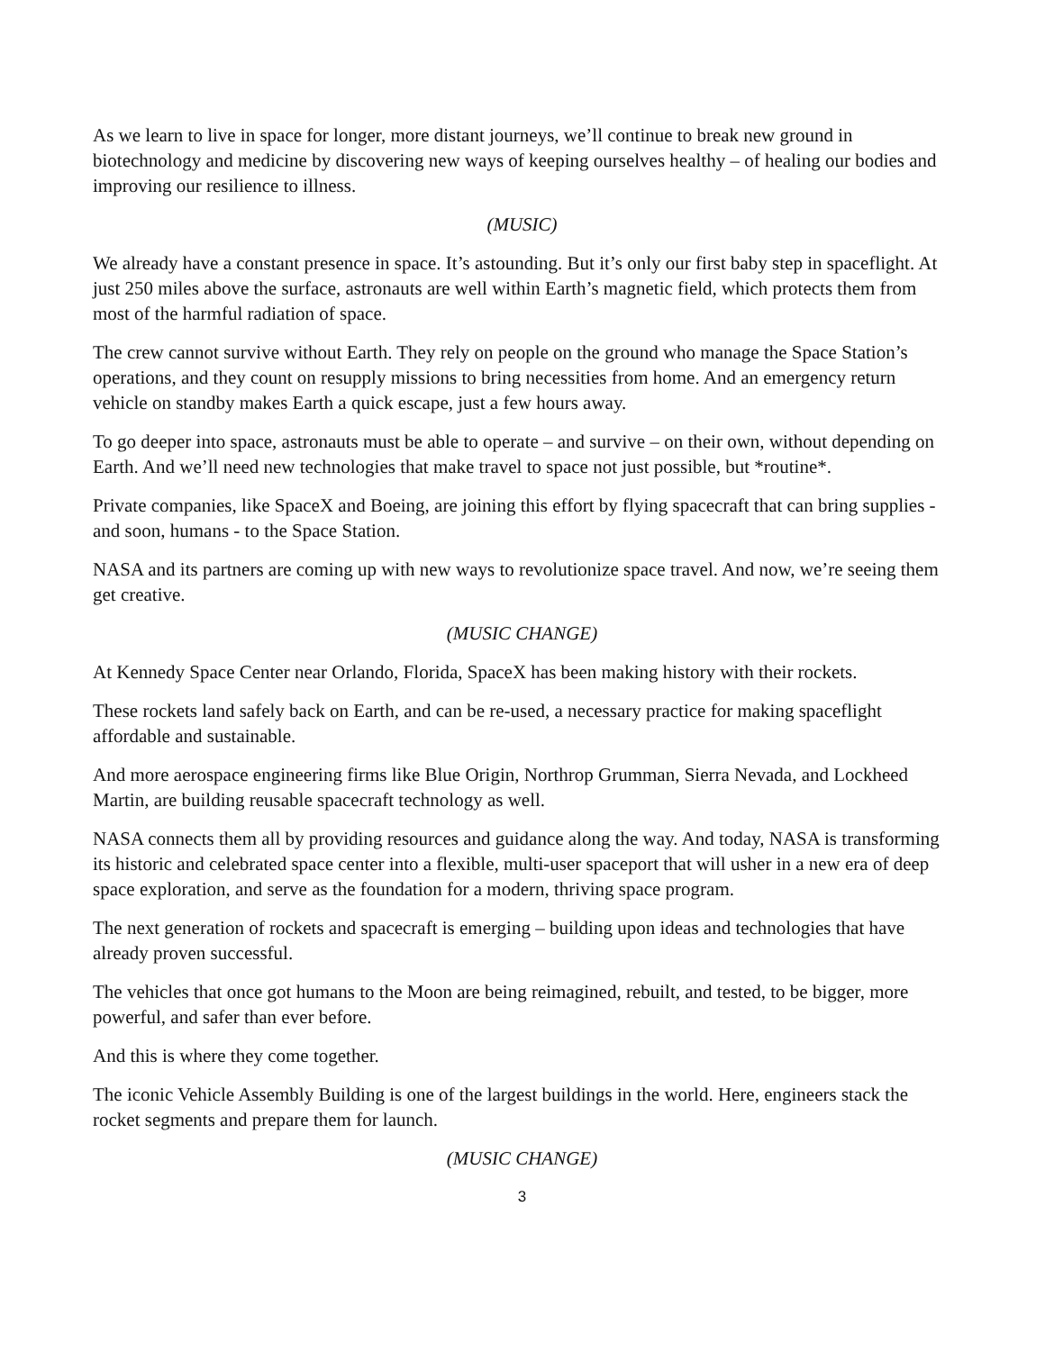As we learn to live in space for longer, more distant journeys, we’ll continue to break new ground in biotechnology and medicine by discovering new ways of keeping ourselves healthy – of healing our bodies and improving our resilience to illness.
(MUSIC)
We already have a constant presence in space. It’s astounding. But it’s only our first baby step in spaceflight. At just 250 miles above the surface, astronauts are well within Earth’s magnetic field, which protects them from most of the harmful radiation of space.
The crew cannot survive without Earth. They rely on people on the ground who manage the Space Station’s operations, and they count on resupply missions to bring necessities from home. And an emergency return vehicle on standby makes Earth a quick escape, just a few hours away.
To go deeper into space, astronauts must be able to operate – and survive – on their own, without depending on Earth. And we’ll need new technologies that make travel to space not just possible, but *routine*.
Private companies, like SpaceX and Boeing, are joining this effort by flying spacecraft that can bring supplies - and soon, humans - to the Space Station.
NASA and its partners are coming up with new ways to revolutionize space travel. And now, we’re seeing them get creative.
(MUSIC CHANGE)
At Kennedy Space Center near Orlando, Florida, SpaceX has been making history with their rockets.
These rockets land safely back on Earth, and can be re-used, a necessary practice for making spaceflight affordable and sustainable.
And more aerospace engineering firms like Blue Origin, Northrop Grumman, Sierra Nevada, and Lockheed Martin, are building reusable spacecraft technology as well.
NASA connects them all by providing resources and guidance along the way. And today, NASA is transforming its historic and celebrated space center into a flexible, multi-user spaceport that will usher in a new era of deep space exploration, and serve as the foundation for a modern, thriving space program.
The next generation of rockets and spacecraft is emerging – building upon ideas and technologies that have already proven successful.
The vehicles that once got humans to the Moon are being reimagined, rebuilt, and tested, to be bigger, more powerful, and safer than ever before.
And this is where they come together.
The iconic Vehicle Assembly Building is one of the largest buildings in the world. Here, engineers stack the rocket segments and prepare them for launch.
(MUSIC CHANGE)
3